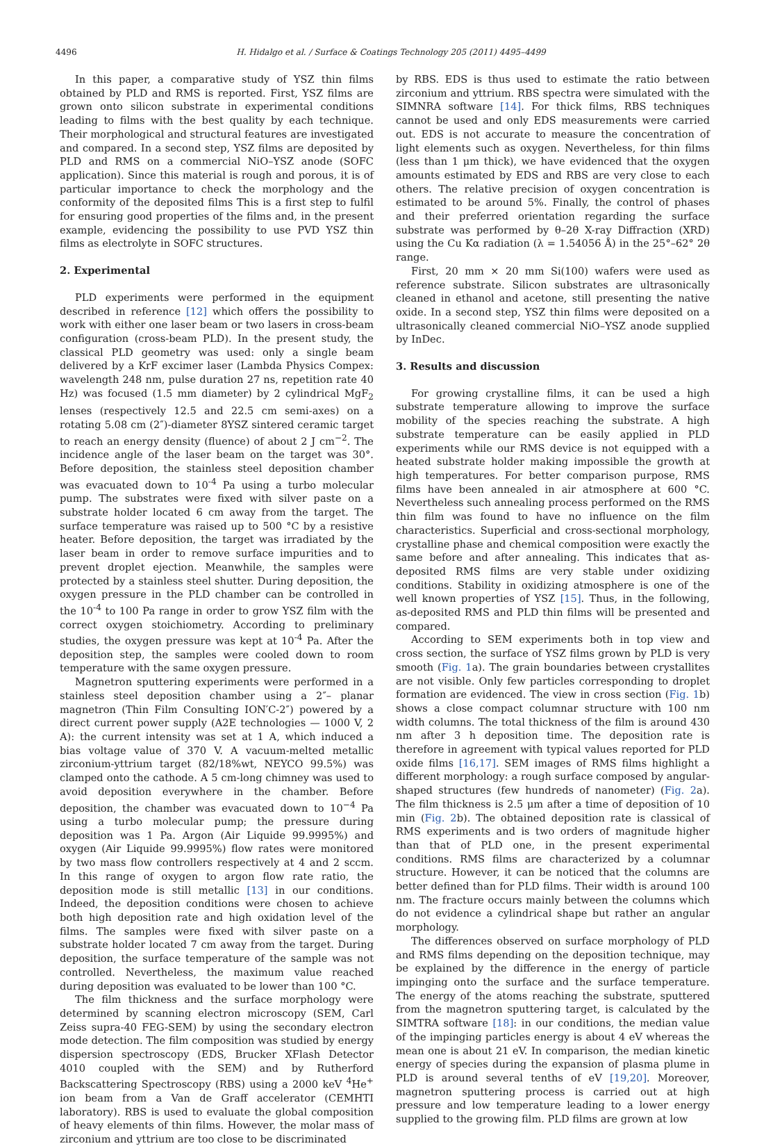4496 H. Hidalgo et al. / Surface & Coatings Technology 205 (2011) 4495–4499
In this paper, a comparative study of YSZ thin films obtained by PLD and RMS is reported. First, YSZ films are grown onto silicon substrate in experimental conditions leading to films with the best quality by each technique. Their morphological and structural features are investigated and compared. In a second step, YSZ films are deposited by PLD and RMS on a commercial NiO–YSZ anode (SOFC application). Since this material is rough and porous, it is of particular importance to check the morphology and the conformity of the deposited films This is a first step to fulfil for ensuring good properties of the films and, in the present example, evidencing the possibility to use PVD YSZ thin films as electrolyte in SOFC structures.
2. Experimental
PLD experiments were performed in the equipment described in reference [12] which offers the possibility to work with either one laser beam or two lasers in cross-beam configuration (cross-beam PLD). In the present study, the classical PLD geometry was used: only a single beam delivered by a KrF excimer laser (Lambda Physics Compex: wavelength 248 nm, pulse duration 27 ns, repetition rate 40 Hz) was focused (1.5 mm diameter) by 2 cylindrical MgF<sub>2</sub> lenses (respectively 12.5 and 22.5 cm semi-axes) on a rotating 5.08 cm (2″)-diameter 8YSZ sintered ceramic target to reach an energy density (fluence) of about 2 J cm<sup>−2</sup>. The incidence angle of the laser beam on the target was 30°. Before deposition, the stainless steel deposition chamber was evacuated down to 10<sup>-4</sup> Pa using a turbo molecular pump. The substrates were fixed with silver paste on a substrate holder located 6 cm away from the target. The surface temperature was raised up to 500 °C by a resistive heater. Before deposition, the target was irradiated by the laser beam in order to remove surface impurities and to prevent droplet ejection. Meanwhile, the samples were protected by a stainless steel shutter. During deposition, the oxygen pressure in the PLD chamber can be controlled in the 10<sup>-4</sup> to 100 Pa range in order to grow YSZ film with the correct oxygen stoichiometry. According to preliminary studies, the oxygen pressure was kept at 10<sup>-4</sup> Pa. After the deposition step, the samples were cooled down to room temperature with the same oxygen pressure.
Magnetron sputtering experiments were performed in a stainless steel deposition chamber using a 2″– planar magnetron (Thin Film Consulting ION′C-2″) powered by a direct current power supply (A2E technologies — 1000 V, 2 A): the current intensity was set at 1 A, which induced a bias voltage value of 370 V. A vacuum-melted metallic zirconium-yttrium target (82/18%wt, NEYCO 99.5%) was clamped onto the cathode. A 5 cm-long chimney was used to avoid deposition everywhere in the chamber. Before deposition, the chamber was evacuated down to 10<sup>−4</sup> Pa using a turbo molecular pump; the pressure during deposition was 1 Pa. Argon (Air Liquide 99.9995%) and oxygen (Air Liquide 99.9995%) flow rates were monitored by two mass flow controllers respectively at 4 and 2 sccm. In this range of oxygen to argon flow rate ratio, the deposition mode is still metallic [13] in our conditions. Indeed, the deposition conditions were chosen to achieve both high deposition rate and high oxidation level of the films. The samples were fixed with silver paste on a substrate holder located 7 cm away from the target. During deposition, the surface temperature of the sample was not controlled. Nevertheless, the maximum value reached during deposition was evaluated to be lower than 100 °C.
The film thickness and the surface morphology were determined by scanning electron microscopy (SEM, Carl Zeiss supra-40 FEG-SEM) by using the secondary electron mode detection. The film composition was studied by energy dispersion spectroscopy (EDS, Brucker XFlash Detector 4010 coupled with the SEM) and by Rutherford Backscattering Spectroscopy (RBS) using a 2000 keV <sup>4</sup>He<sup>+</sup> ion beam from a Van de Graff accelerator (CEMHTI laboratory). RBS is used to evaluate the global composition of heavy elements of thin films. However, the molar mass of zirconium and yttrium are too close to be discriminated
by RBS. EDS is thus used to estimate the ratio between zirconium and yttrium. RBS spectra were simulated with the SIMNRA software [14]. For thick films, RBS techniques cannot be used and only EDS measurements were carried out. EDS is not accurate to measure the concentration of light elements such as oxygen. Nevertheless, for thin films (less than 1 μm thick), we have evidenced that the oxygen amounts estimated by EDS and RBS are very close to each others. The relative precision of oxygen concentration is estimated to be around 5%. Finally, the control of phases and their preferred orientation regarding the surface substrate was performed by θ–2θ X-ray Diffraction (XRD) using the Cu Kα radiation (λ = 1.54056 Å) in the 25°–62° 2θ range.
First, 20 mm × 20 mm Si(100) wafers were used as reference substrate. Silicon substrates are ultrasonically cleaned in ethanol and acetone, still presenting the native oxide. In a second step, YSZ thin films were deposited on a ultrasonically cleaned commercial NiO–YSZ anode supplied by InDec.
3. Results and discussion
For growing crystalline films, it can be used a high substrate temperature allowing to improve the surface mobility of the species reaching the substrate. A high substrate temperature can be easily applied in PLD experiments while our RMS device is not equipped with a heated substrate holder making impossible the growth at high temperatures. For better comparison purpose, RMS films have been annealed in air atmosphere at 600 °C. Nevertheless such annealing process performed on the RMS thin film was found to have no influence on the film characteristics. Superficial and cross-sectional morphology, crystalline phase and chemical composition were exactly the same before and after annealing. This indicates that as-deposited RMS films are very stable under oxidizing conditions. Stability in oxidizing atmosphere is one of the well known properties of YSZ [15]. Thus, in the following, as-deposited RMS and PLD thin films will be presented and compared.
According to SEM experiments both in top view and cross section, the surface of YSZ films grown by PLD is very smooth (Fig. 1a). The grain boundaries between crystallites are not visible. Only few particles corresponding to droplet formation are evidenced. The view in cross section (Fig. 1b) shows a close compact columnar structure with 100 nm width columns. The total thickness of the film is around 430 nm after 3 h deposition time. The deposition rate is therefore in agreement with typical values reported for PLD oxide films [16,17]. SEM images of RMS films highlight a different morphology: a rough surface composed by angular-shaped structures (few hundreds of nanometer) (Fig. 2a). The film thickness is 2.5 μm after a time of deposition of 10 min (Fig. 2b). The obtained deposition rate is classical of RMS experiments and is two orders of magnitude higher than that of PLD one, in the present experimental conditions. RMS films are characterized by a columnar structure. However, it can be noticed that the columns are better defined than for PLD films. Their width is around 100 nm. The fracture occurs mainly between the columns which do not evidence a cylindrical shape but rather an angular morphology.
The differences observed on surface morphology of PLD and RMS films depending on the deposition technique, may be explained by the difference in the energy of particle impinging onto the surface and the surface temperature. The energy of the atoms reaching the substrate, sputtered from the magnetron sputtering target, is calculated by the SIMTRA software [18]: in our conditions, the median value of the impinging particles energy is about 4 eV whereas the mean one is about 21 eV. In comparison, the median kinetic energy of species during the expansion of plasma plume in PLD is around several tenths of eV [19,20]. Moreover, magnetron sputtering process is carried out at high pressure and low temperature leading to a lower energy supplied to the growing film. PLD films are grown at low